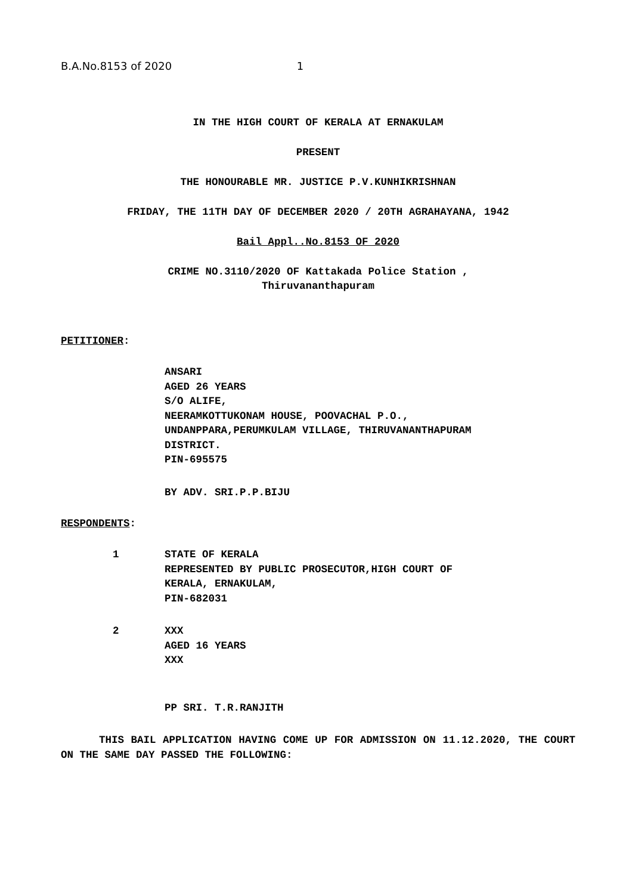B.A.No.8153 of 2020 1
IN THE HIGH COURT OF KERALA AT ERNAKULAM
PRESENT
THE HONOURABLE MR. JUSTICE P.V.KUNHIKRISHNAN
FRIDAY, THE 11TH DAY OF DECEMBER 2020 / 20TH AGRAHAYANA, 1942
Bail Appl..No.8153 OF 2020
CRIME NO.3110/2020 OF Kattakada Police Station ,
Thiruvananthapuram
PETITIONER:
ANSARI
AGED 26 YEARS
S/O ALIFE,
NEERAMKOTTUKONAM HOUSE, POOVACHAL P.O.,
UNDANPPARA,PERUMKULAM VILLAGE, THIRUVANANTHAPURAM
DISTRICT.
PIN-695575
BY ADV. SRI.P.P.BIJU
RESPONDENTS:
1 STATE OF KERALA
REPRESENTED BY PUBLIC PROSECUTOR,HIGH COURT OF
KERALA, ERNAKULAM,
PIN-682031
2 XXX
AGED 16 YEARS
XXX
PP SRI. T.R.RANJITH
THIS BAIL APPLICATION HAVING COME UP FOR ADMISSION ON 11.12.2020, THE COURT ON THE SAME DAY PASSED THE FOLLOWING: